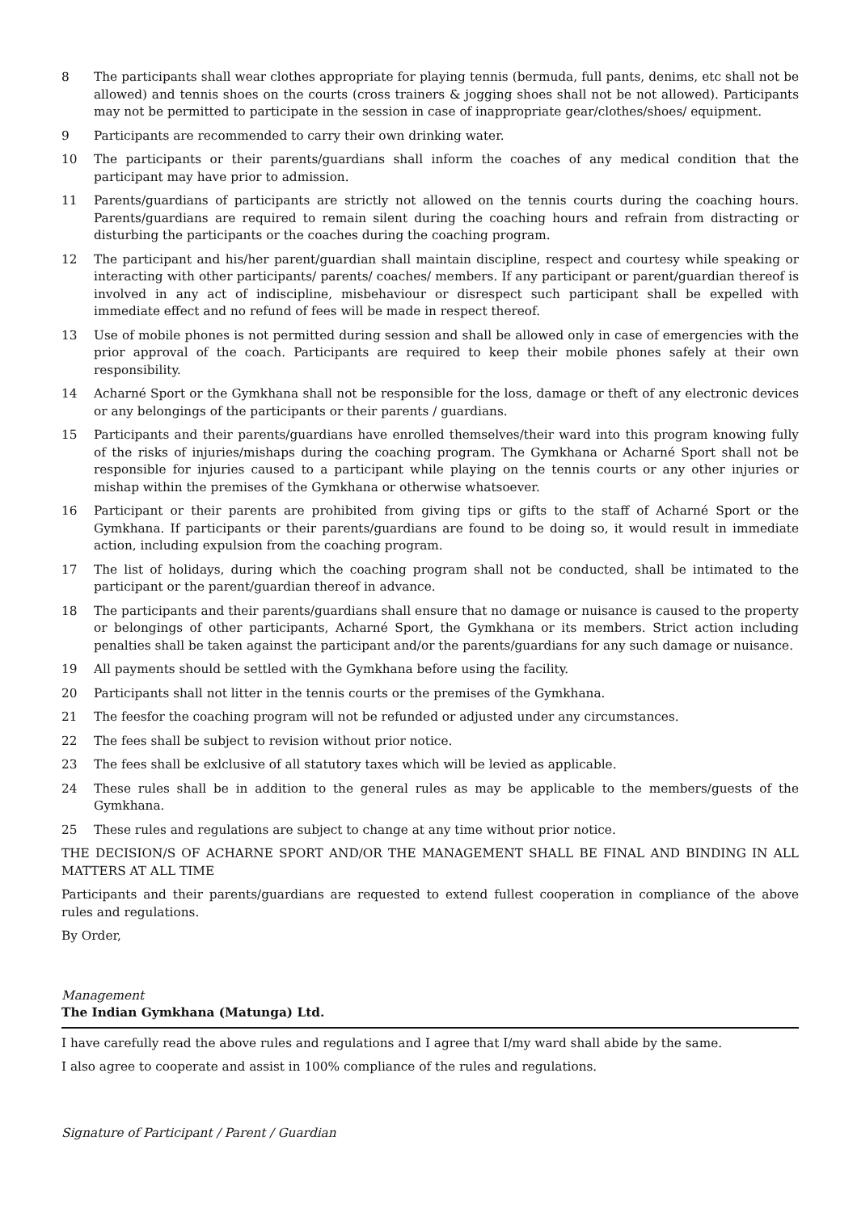8 The participants shall wear clothes appropriate for playing tennis (bermuda, full pants, denims, etc shall not be allowed) and tennis shoes on the courts (cross trainers & jogging shoes shall not be not allowed). Participants may not be permitted to participate in the session in case of inappropriate gear/clothes/shoes/ equipment.
9 Participants are recommended to carry their own drinking water.
10 The participants or their parents/guardians shall inform the coaches of any medical condition that the participant may have prior to admission.
11 Parents/guardians of participants are strictly not allowed on the tennis courts during the coaching hours. Parents/guardians are required to remain silent during the coaching hours and refrain from distracting or disturbing the participants or the coaches during the coaching program.
12 The participant and his/her parent/guardian shall maintain discipline, respect and courtesy while speaking or interacting with other participants/ parents/ coaches/ members. If any participant or parent/guardian thereof is involved in any act of indiscipline, misbehaviour or disrespect such participant shall be expelled with immediate effect and no refund of fees will be made in respect thereof.
13 Use of mobile phones is not permitted during session and shall be allowed only in case of emergencies with the prior approval of the coach. Participants are required to keep their mobile phones safely at their own responsibility.
14 Acharné Sport or the Gymkhana shall not be responsible for the loss, damage or theft of any electronic devices or any belongings of the participants or their parents / guardians.
15 Participants and their parents/guardians have enrolled themselves/their ward into this program knowing fully of the risks of injuries/mishaps during the coaching program. The Gymkhana or Acharné Sport shall not be responsible for injuries caused to a participant while playing on the tennis courts or any other injuries or mishap within the premises of the Gymkhana or otherwise whatsoever.
16 Participant or their parents are prohibited from giving tips or gifts to the staff of Acharné Sport or the Gymkhana. If participants or their parents/guardians are found to be doing so, it would result in immediate action, including expulsion from the coaching program.
17 The list of holidays, during which the coaching program shall not be conducted, shall be intimated to the participant or the parent/guardian thereof in advance.
18 The participants and their parents/guardians shall ensure that no damage or nuisance is caused to the property or belongings of other participants, Acharné Sport, the Gymkhana or its members. Strict action including penalties shall be taken against the participant and/or the parents/guardians for any such damage or nuisance.
19 All payments should be settled with the Gymkhana before using the facility.
20 Participants shall not litter in the tennis courts or the premises of the Gymkhana.
21 The feesfor the coaching program will not be refunded or adjusted under any circumstances.
22 The fees shall be subject to revision without prior notice.
23 The fees shall be exlclusive of all statutory taxes which will be levied as applicable.
24 These rules shall be in addition to the general rules as may be applicable to the members/guests of the Gymkhana.
25 These rules and regulations are subject to change at any time without prior notice.
THE DECISION/S OF ACHARNE SPORT AND/OR THE MANAGEMENT SHALL BE FINAL AND BINDING IN ALL MATTERS AT ALL TIME
Participants and their parents/guardians are requested to extend fullest cooperation in compliance of the above rules and regulations.
By Order,
Management
The Indian Gymkhana (Matunga) Ltd.
I have carefully read the above rules and regulations and I agree that I/my ward shall abide by the same.
I also agree to cooperate and assist in 100% compliance of the rules and regulations.
Signature of Participant / Parent / Guardian